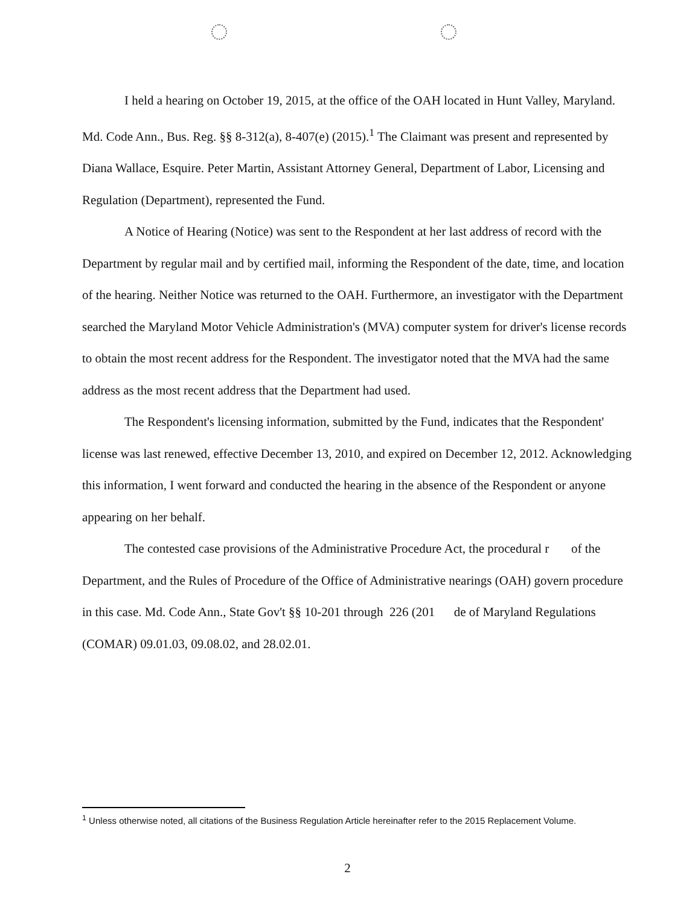I held a hearing on October 19, 2015, at the office of the OAH located in Hunt Valley, Maryland. Md. Code Ann., Bus. Reg. §§ 8-312(a), 8-407(e) (2015).<sup>1</sup> The Claimant was present and represented by Diana Wallace, Esquire. Peter Martin, Assistant Attorney General, Department of Labor, Licensing and Regulation (Department), represented the Fund.
A Notice of Hearing (Notice) was sent to the Respondent at her last address of record with the Department by regular mail and by certified mail, informing the Respondent of the date, time, and location of the hearing. Neither Notice was returned to the OAH. Furthermore, an investigator with the Department searched the Maryland Motor Vehicle Administration's (MVA) computer system for driver's license records to obtain the most recent address for the Respondent. The investigator noted that the MVA had the same address as the most recent address that the Department had used.
The Respondent's licensing information, submitted by the Fund, indicates that the Respondent' license was last renewed, effective December 13, 2010, and expired on December 12, 2012. Acknowledging this information, I went forward and conducted the hearing in the absence of the Respondent or anyone appearing on her behalf.
The contested case provisions of the Administrative Procedure Act, the procedural r of the Department, and the Rules of Procedure of the Office of Administrative nearings (OAH) govern procedure in this case. Md. Code Ann., State Gov't §§ 10-201 through 226 (201 de of Maryland Regulations (COMAR) 09.01.03, 09.08.02, and 28.02.01.
<sup>1</sup> Unless otherwise noted, all citations of the Business Regulation Article hereinafter refer to the 2015 Replacement Volume.
2